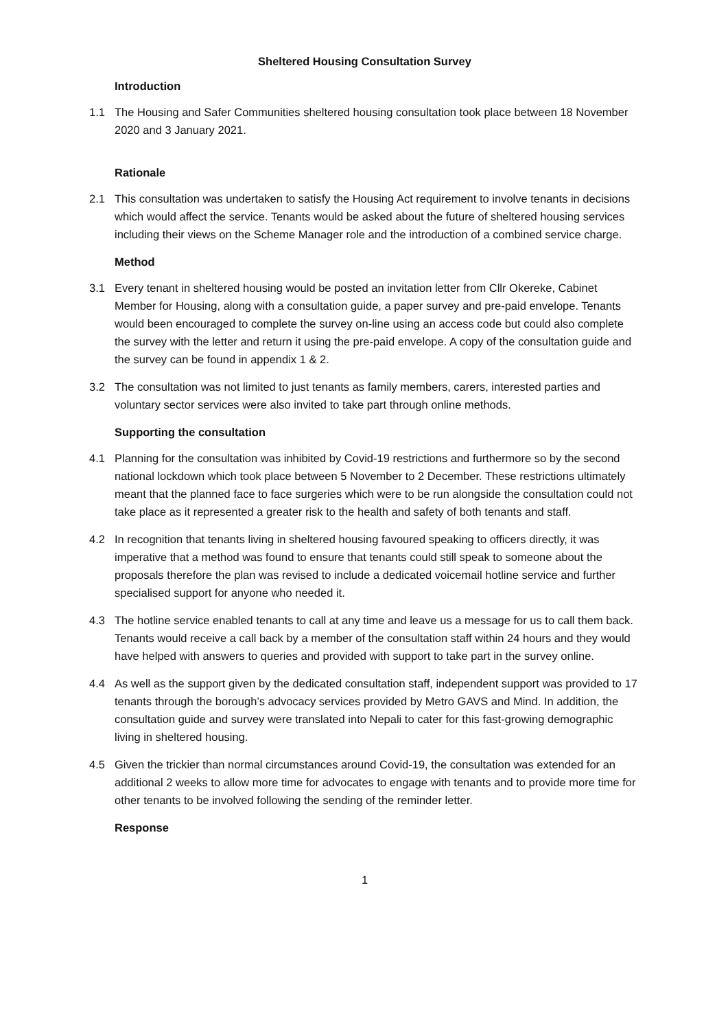Sheltered Housing Consultation Survey
Introduction
1.1 The Housing and Safer Communities sheltered housing consultation took place between 18 November 2020 and 3 January 2021.
Rationale
2.1 This consultation was undertaken to satisfy the Housing Act requirement to involve tenants in decisions which would affect the service. Tenants would be asked about the future of sheltered housing services including their views on the Scheme Manager role and the introduction of a combined service charge.
Method
3.1 Every tenant in sheltered housing would be posted an invitation letter from Cllr Okereke, Cabinet Member for Housing, along with a consultation guide, a paper survey and pre-paid envelope. Tenants would been encouraged to complete the survey on-line using an access code but could also complete the survey with the letter and return it using the pre-paid envelope. A copy of the consultation guide and the survey can be found in appendix 1 & 2.
3.2 The consultation was not limited to just tenants as family members, carers, interested parties and voluntary sector services were also invited to take part through online methods.
Supporting the consultation
4.1 Planning for the consultation was inhibited by Covid-19 restrictions and furthermore so by the second national lockdown which took place between 5 November to 2 December. These restrictions ultimately meant that the planned face to face surgeries which were to be run alongside the consultation could not take place as it represented a greater risk to the health and safety of both tenants and staff.
4.2 In recognition that tenants living in sheltered housing favoured speaking to officers directly, it was imperative that a method was found to ensure that tenants could still speak to someone about the proposals therefore the plan was revised to include a dedicated voicemail hotline service and further specialised support for anyone who needed it.
4.3 The hotline service enabled tenants to call at any time and leave us a message for us to call them back. Tenants would receive a call back by a member of the consultation staff within 24 hours and they would have helped with answers to queries and provided with support to take part in the survey online.
4.4 As well as the support given by the dedicated consultation staff, independent support was provided to 17 tenants through the borough’s advocacy services provided by Metro GAVS and Mind. In addition, the consultation guide and survey were translated into Nepali to cater for this fast-growing demographic living in sheltered housing.
4.5 Given the trickier than normal circumstances around Covid-19, the consultation was extended for an additional 2 weeks to allow more time for advocates to engage with tenants and to provide more time for other tenants to be involved following the sending of the reminder letter.
Response
1